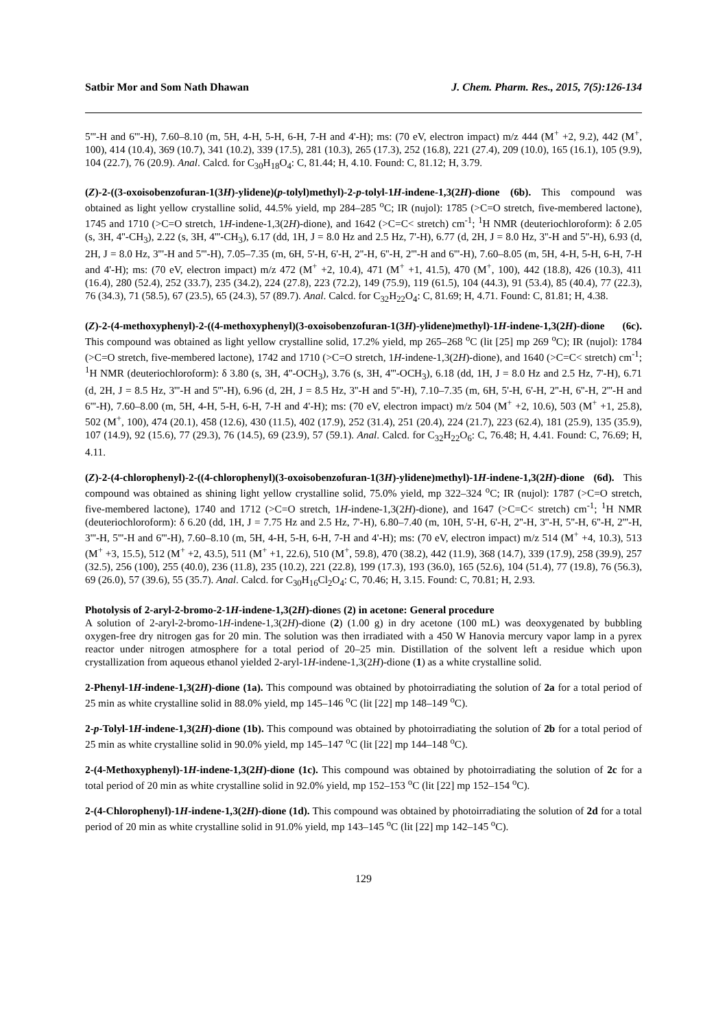Satbir Mor and Som Nath Dhawan J. Chem. Pharm. Res., 2015, 7(5):126-134
5'''-H and 6'''-H), 7.60–8.10 (m, 5H, 4-H, 5-H, 6-H, 7-H and 4'-H); ms: (70 eV, electron impact) m/z 444 (M<sup>+</sup> +2, 9.2), 442 (M<sup>+</sup>, 100), 414 (10.4), 369 (10.7), 341 (10.2), 339 (17.5), 281 (10.3), 265 (17.3), 252 (16.8), 221 (27.4), 209 (10.0), 165 (16.1), 105 (9.9), 104 (22.7), 76 (20.9). Anal. Calcd. for C<sub>30</sub>H<sub>18</sub>O<sub>4</sub>: C, 81.44; H, 4.10. Found: C, 81.12; H, 3.79.
(Z)-2-((3-oxoisobenzofuran-1(3H)-ylidene)(p-tolyl)methyl)-2-p-tolyl-1H-indene-1,3(2H)-dione (6b). This compound was obtained as light yellow crystalline solid, 44.5% yield, mp 284–285 <sup>o</sup>C; IR (nujol): 1785 (>C=O stretch, five-membered lactone), 1745 and 1710 (>C=O stretch, 1H-indene-1,3(2H)-dione), and 1642 (>C=C< stretch) cm<sup>-1</sup>; <sup>1</sup>H NMR (deuteriochloroform): δ 2.05 (s, 3H, 4''-CH<sub>3</sub>), 2.22 (s, 3H, 4'''-CH<sub>3</sub>), 6.17 (dd, 1H, J = 8.0 Hz and 2.5 Hz, 7'-H), 6.77 (d, 2H, J = 8.0 Hz, 3''-H and 5''-H), 6.93 (d, 2H, J = 8.0 Hz, 3'''-H and 5'''-H), 7.05–7.35 (m, 6H, 5'-H, 6'-H, 2''-H, 6''-H, 2'''-H and 6'''-H), 7.60–8.05 (m, 5H, 4-H, 5-H, 6-H, 7-H and 4'-H); ms: (70 eV, electron impact) m/z 472 (M<sup>+</sup> +2, 10.4), 471 (M<sup>+</sup> +1, 41.5), 470 (M<sup>+</sup>, 100), 442 (18.8), 426 (10.3), 411 (16.4), 280 (52.4), 252 (33.7), 235 (34.2), 224 (27.8), 223 (72.2), 149 (75.9), 119 (61.5), 104 (44.3), 91 (53.4), 85 (40.4), 77 (22.3), 76 (34.3), 71 (58.5), 67 (23.5), 65 (24.3), 57 (89.7). Anal. Calcd. for C<sub>32</sub>H<sub>22</sub>O<sub>4</sub>: C, 81.69; H, 4.71. Found: C, 81.81; H, 4.38.
(Z)-2-(4-methoxyphenyl)-2-((4-methoxyphenyl)(3-oxoisobenzofuran-1(3H)-ylidene)methyl)-1H-indene-1,3(2H)-dione (6c). This compound was obtained as light yellow crystalline solid, 17.2% yield, mp 265–268 <sup>o</sup>C (lit [25] mp 269 <sup>o</sup>C); IR (nujol): 1784 (>C=O stretch, five-membered lactone), 1742 and 1710 (>C=O stretch, 1H-indene-1,3(2H)-dione), and 1640 (>C=C< stretch) cm<sup>-1</sup>; <sup>1</sup>H NMR (deuteriochloroform): δ 3.80 (s, 3H, 4''-OCH<sub>3</sub>), 3.76 (s, 3H, 4'''-OCH<sub>3</sub>), 6.18 (dd, 1H, J = 8.0 Hz and 2.5 Hz, 7'-H), 6.71 (d, 2H, J = 8.5 Hz, 3'''-H and 5'''-H), 6.96 (d, 2H, J = 8.5 Hz, 3''-H and 5''-H), 7.10–7.35 (m, 6H, 5'-H, 6'-H, 2''-H, 6''-H, 2'''-H and 6'''-H), 7.60–8.00 (m, 5H, 4-H, 5-H, 6-H, 7-H and 4'-H); ms: (70 eV, electron impact) m/z 504 (M<sup>+</sup> +2, 10.6), 503 (M<sup>+</sup> +1, 25.8), 502 (M<sup>+</sup>, 100), 474 (20.1), 458 (12.6), 430 (11.5), 402 (17.9), 252 (31.4), 251 (20.4), 224 (21.7), 223 (62.4), 181 (25.9), 135 (35.9), 107 (14.9), 92 (15.6), 77 (29.3), 76 (14.5), 69 (23.9), 57 (59.1). Anal. Calcd. for C<sub>32</sub>H<sub>22</sub>O<sub>6</sub>: C, 76.48; H, 4.41. Found: C, 76.69; H, 4.11.
(Z)-2-(4-chlorophenyl)-2-((4-chlorophenyl)(3-oxoisobenzofuran-1(3H)-ylidene)methyl)-1H-indene-1,3(2H)-dione (6d). This compound was obtained as shining light yellow crystalline solid, 75.0% yield, mp 322–324 <sup>o</sup>C; IR (nujol): 1787 (>C=O stretch, five-membered lactone), 1740 and 1712 (>C=O stretch, 1H-indene-1,3(2H)-dione), and 1647 (>C=C< stretch) cm<sup>-1</sup>; <sup>1</sup>H NMR (deuteriochloroform): δ 6.20 (dd, 1H, J = 7.75 Hz and 2.5 Hz, 7'-H), 6.80–7.40 (m, 10H, 5'-H, 6'-H, 2''-H, 3''-H, 5''-H, 6''-H, 2'''-H, 3'''-H, 5'''-H and 6'''-H), 7.60–8.10 (m, 5H, 4-H, 5-H, 6-H, 7-H and 4'-H); ms: (70 eV, electron impact) m/z 514 (M<sup>+</sup> +4, 10.3), 513 (M<sup>+</sup> +3, 15.5), 512 (M<sup>+</sup> +2, 43.5), 511 (M<sup>+</sup> +1, 22.6), 510 (M<sup>+</sup>, 59.8), 470 (38.2), 442 (11.9), 368 (14.7), 339 (17.9), 258 (39.9), 257 (32.5), 256 (100), 255 (40.0), 236 (11.8), 235 (10.2), 221 (22.8), 199 (17.3), 193 (36.0), 165 (52.6), 104 (51.4), 77 (19.8), 76 (56.3), 69 (26.0), 57 (39.6), 55 (35.7). Anal. Calcd. for C<sub>30</sub>H<sub>16</sub>Cl<sub>2</sub>O<sub>4</sub>: C, 70.46; H, 3.15. Found: C, 70.81; H, 2.93.
Photolysis of 2-aryl-2-bromo-2-1H-indene-1,3(2H)-diones (2) in acetone: General procedure
A solution of 2-aryl-2-bromo-1H-indene-1,3(2H)-dione (2) (1.00 g) in dry acetone (100 mL) was deoxygenated by bubbling oxygen-free dry nitrogen gas for 20 min. The solution was then irradiated with a 450 W Hanovia mercury vapor lamp in a pyrex reactor under nitrogen atmosphere for a total period of 20–25 min. Distillation of the solvent left a residue which upon crystallization from aqueous ethanol yielded 2-aryl-1H-indene-1,3(2H)-dione (1) as a white crystalline solid.
2-Phenyl-1H-indene-1,3(2H)-dione (1a). This compound was obtained by photoirradiating the solution of 2a for a total period of 25 min as white crystalline solid in 88.0% yield, mp 145–146 <sup>o</sup>C (lit [22] mp 148–149 <sup>o</sup>C).
2-p-Tolyl-1H-indene-1,3(2H)-dione (1b). This compound was obtained by photoirradiating the solution of 2b for a total period of 25 min as white crystalline solid in 90.0% yield, mp 145–147 <sup>o</sup>C (lit [22] mp 144–148 <sup>o</sup>C).
2-(4-Methoxyphenyl)-1H-indene-1,3(2H)-dione (1c). This compound was obtained by photoirradiating the solution of 2c for a total period of 20 min as white crystalline solid in 92.0% yield, mp 152–153 <sup>o</sup>C (lit [22] mp 152–154 <sup>o</sup>C).
2-(4-Chlorophenyl)-1H-indene-1,3(2H)-dione (1d). This compound was obtained by photoirradiating the solution of 2d for a total period of 20 min as white crystalline solid in 91.0% yield, mp 143–145 <sup>o</sup>C (lit [22] mp 142–145 <sup>o</sup>C).
129